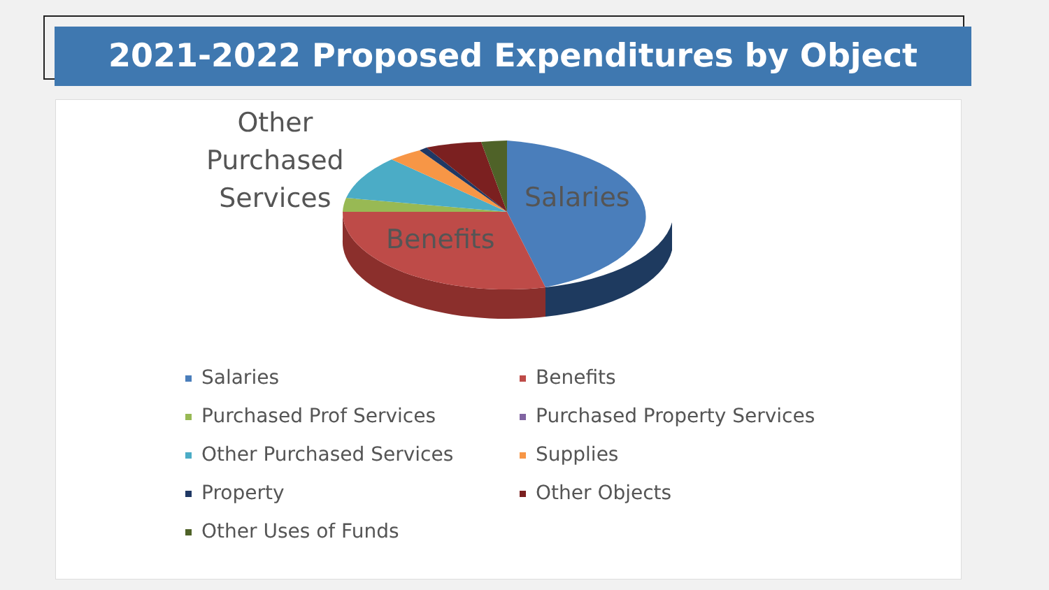2021-2022 Proposed Expenditures by Object
Other
Purchased
Services
Salaries
Benefits
Salaries
Benefits
Purchased Prof Services
Purchased Property Services
Other Purchased Services
Supplies
Property
Other Objects
Other Uses of Funds